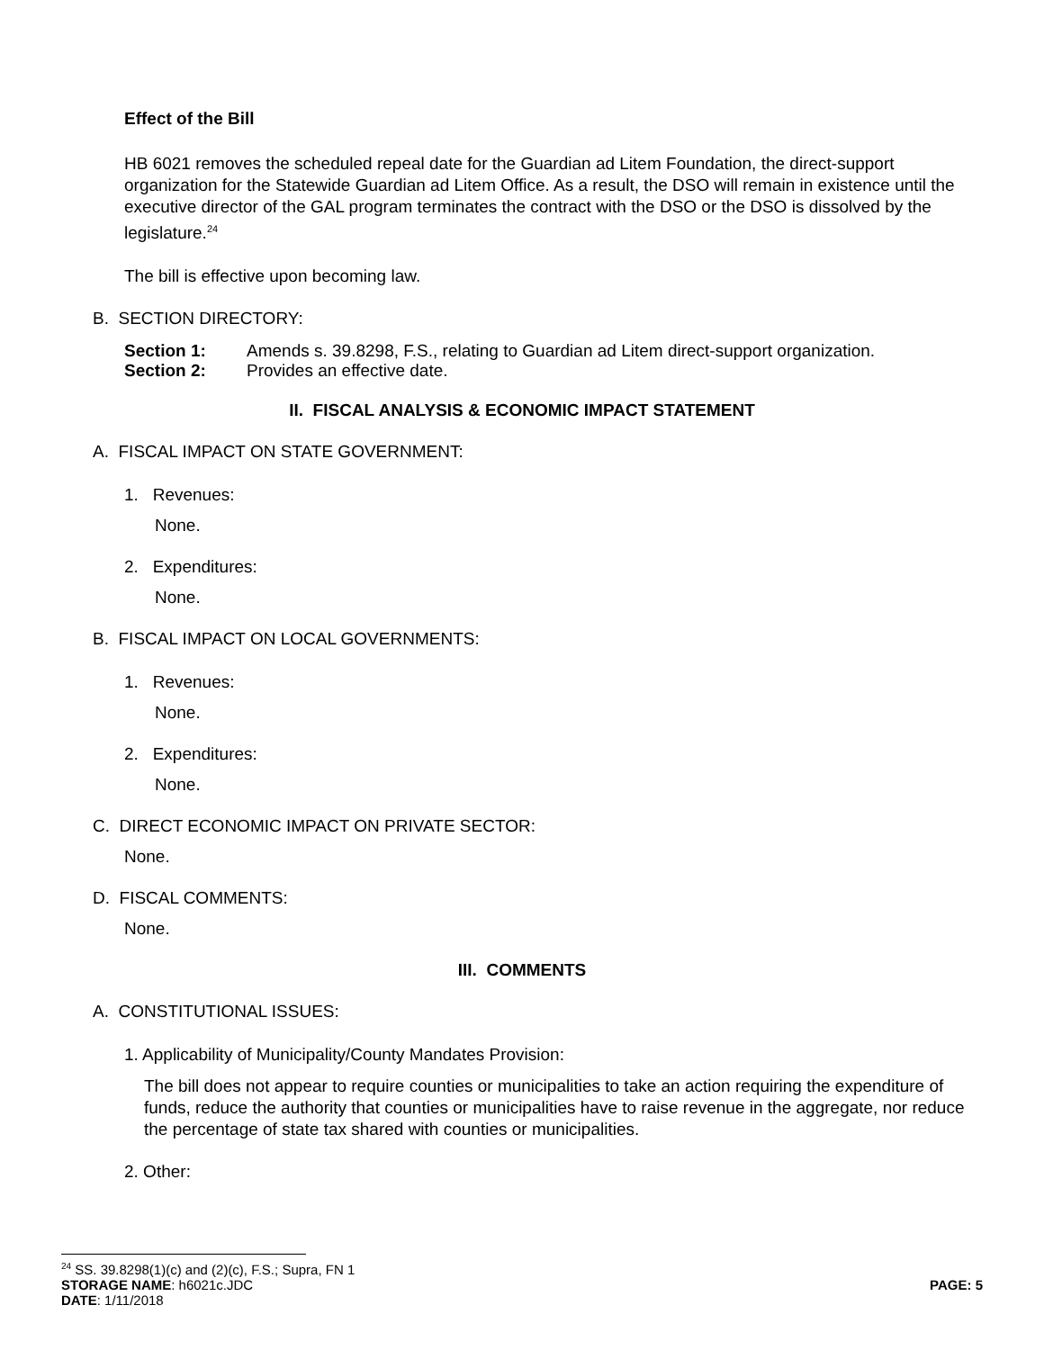Effect of the Bill
HB 6021 removes the scheduled repeal date for the Guardian ad Litem Foundation, the direct-support organization for the Statewide Guardian ad Litem Office. As a result, the DSO will remain in existence until the executive director of the GAL program terminates the contract with the DSO or the DSO is dissolved by the legislature.<sup>24</sup>
The bill is effective upon becoming law.
B. SECTION DIRECTORY:
Section 1: Amends s. 39.8298, F.S., relating to Guardian ad Litem direct-support organization.
Section 2: Provides an effective date.
II. FISCAL ANALYSIS & ECONOMIC IMPACT STATEMENT
A. FISCAL IMPACT ON STATE GOVERNMENT:
1. Revenues:
None.
2. Expenditures:
None.
B. FISCAL IMPACT ON LOCAL GOVERNMENTS:
1. Revenues:
None.
2. Expenditures:
None.
C. DIRECT ECONOMIC IMPACT ON PRIVATE SECTOR:
None.
D. FISCAL COMMENTS:
None.
III. COMMENTS
A. CONSTITUTIONAL ISSUES:
1. Applicability of Municipality/County Mandates Provision:
The bill does not appear to require counties or municipalities to take an action requiring the expenditure of funds, reduce the authority that counties or municipalities have to raise revenue in the aggregate, nor reduce the percentage of state tax shared with counties or municipalities.
2. Other:
<sup>24</sup> SS. 39.8298(1)(c) and (2)(c), F.S.; Supra, FN 1
STORAGE NAME: h6021c.JDC PAGE: 5
DATE: 1/11/2018